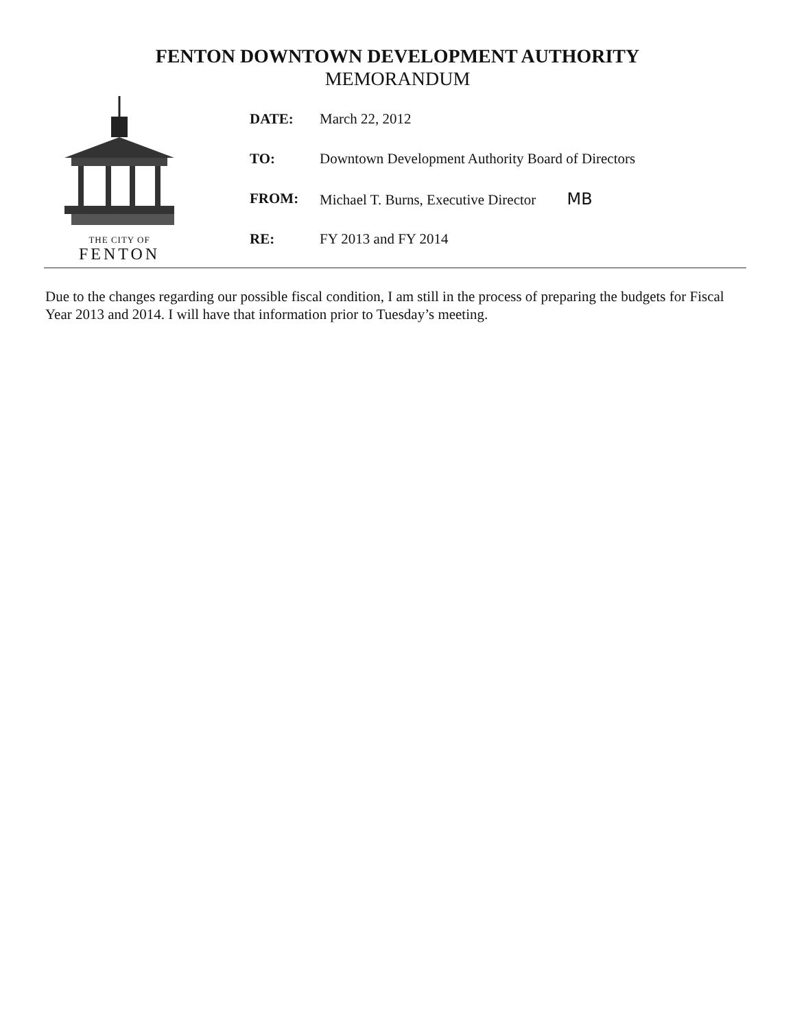FENTON DOWNTOWN DEVELOPMENT AUTHORITY
MEMORANDUM
THE CITY OF
FENTON
| DATE: | March 22, 2012 |
| TO: | Downtown Development Authority Board of Directors |
| FROM: | Michael T. Burns, Executive Director MB |
| RE: | FY 2013 and FY 2014 |
Due to the changes regarding our possible fiscal condition, I am still in the process of preparing the budgets for Fiscal Year 2013 and 2014. I will have that information prior to Tuesday’s meeting.